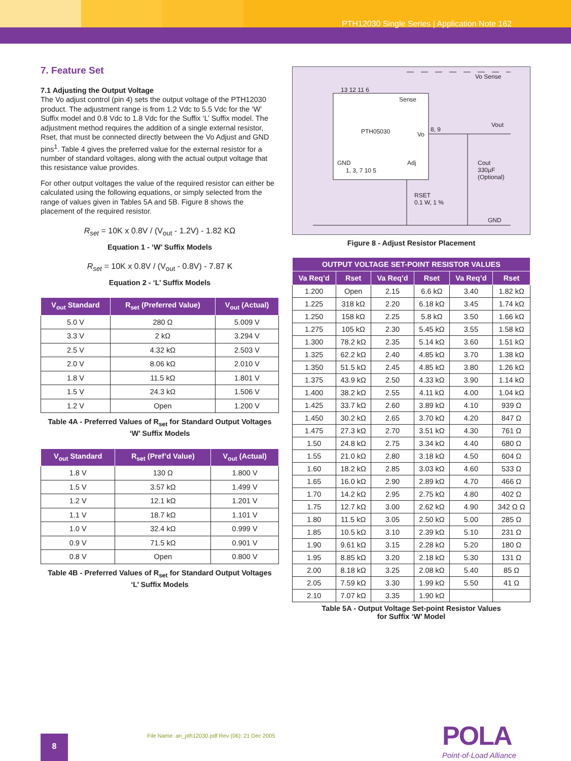PTH12030 Single Series | Application Note 162
7. Feature Set
7.1 Adjusting the Output Voltage
The Vo adjust control (pin 4) sets the output voltage of the PTH12030 product. The adjustment range is from 1.2 Vdc to 5.5 Vdc for the ‘W’ Suffix model and 0.8 Vdc to 1.8 Vdc for the Suffix ‘L’ Suffix model. The adjustment method requires the addition of a single external resistor, Rset, that must be connected directly between the Vo Adjust and GND pins<sup>1</sup>. Table 4 gives the preferred value for the external resistor for a number of standard voltages, along with the actual output voltage that this resistance value provides.
For other output voltages the value of the required resistor can either be calculated using the following equations, or simply selected from the range of values given in Tables 5A and 5B. Figure 8 shows the placement of the required resistor.
R<sub>set</sub> = 10K x 0.8V / (V<sub>out</sub> - 1.2V) - 1.82 KΩ
Equation 1 - ‘W’ Suffix Models
R<sub>set</sub> = 10K x 0.8V / (V<sub>out</sub> - 0.8V) - 7.87 K
Equation 2 - ‘L’ Suffix Models
| V<sub>out</sub> Standard | R<sub>set</sub> (Preferred Value) | V<sub>out</sub> (Actual) |
| --- | --- | --- |
| 5.0 V | 280 Ω | 5.009 V |
| 3.3 V | 2 kΩ | 3.294 V |
| 2.5 V | 4.32 kΩ | 2.503 V |
| 2.0 V | 8.06 kΩ | 2.010 V |
| 1.8 V | 11.5 kΩ | 1.801 V |
| 1.5 V | 24.3 kΩ | 1.506 V |
| 1.2 V | Open | 1.200 V |
Table 4A - Preferred Values of R<sub>set</sub> for Standard Output Voltages
‘W’ Suffix Models
| V<sub>out</sub> Standard | R<sub>set</sub> (Pref’d Value) | V<sub>out</sub> (Actual) |
| --- | --- | --- |
| 1.8 V | 130 Ω | 1.800 V |
| 1.5 V | 3.57 kΩ | 1.499 V |
| 1.2 V | 12.1 kΩ | 1.201 V |
| 1.1 V | 18.7 kΩ | 1.101 V |
| 1.0 V | 32.4 kΩ | 0.999 V |
| 0.9 V | 71.5 kΩ | 0.901 V |
| 0.8 V | Open | 0.800 V |
Table 4B - Preferred Values of R<sub>set</sub> for Standard Output Voltages
‘L’ Suffix Models
13 12 11 6
Sense
PTH05030 Vo
8, 9
Vo Sense
Vout
GND Adj
1, 3, 7 10 5
Cout
330µF
(Optional)
RSET
0.1 W, 1 %
GND
Figure 8 - Adjust Resistor Placement
| OUTPUT VOLTAGE SET-POINT RESISTOR VALUES | | | | | |
| --- | --- | --- | --- | --- | --- |
| Va Req’d | Rset | Va Req’d | Rset | Va Req’d | Rset |
| 1.200 | Open | 2.15 | 6.6 kΩ | 3.40 | 1.82 kΩ |
| 1.225 | 318 kΩ | 2.20 | 6.18 kΩ | 3.45 | 1.74 kΩ |
| 1.250 | 158 kΩ | 2.25 | 5.8 kΩ | 3.50 | 1.66 kΩ |
| 1.275 | 105 kΩ | 2.30 | 5.45 kΩ | 3.55 | 1.58 kΩ |
| 1.300 | 78.2 kΩ | 2.35 | 5.14 kΩ | 3.60 | 1.51 kΩ |
| 1.325 | 62.2 kΩ | 2.40 | 4.85 kΩ | 3.70 | 1.38 kΩ |
| 1.350 | 51.5 kΩ | 2.45 | 4.85 kΩ | 3.80 | 1.26 kΩ |
| 1.375 | 43.9 kΩ | 2.50 | 4.33 kΩ | 3.90 | 1.14 kΩ |
| 1.400 | 38.2 kΩ | 2.55 | 4.11 kΩ | 4.00 | 1.04 kΩ |
| 1.425 | 33.7 kΩ | 2.60 | 3.89 kΩ | 4.10 | 939 Ω |
| 1.450 | 30.2 kΩ | 2.65 | 3.70 kΩ | 4.20 | 847 Ω |
| 1.475 | 27.3 kΩ | 2.70 | 3.51 kΩ | 4.30 | 761 Ω |
| 1.50 | 24.8 kΩ | 2.75 | 3.34 kΩ | 4.40 | 680 Ω |
| 1.55 | 21.0 kΩ | 2.80 | 3.18 kΩ | 4.50 | 604 Ω |
| 1.60 | 18.2 kΩ | 2.85 | 3.03 kΩ | 4.60 | 533 Ω |
| 1.65 | 16.0 kΩ | 2.90 | 2.89 kΩ | 4.70 | 466 Ω |
| 1.70 | 14.2 kΩ | 2.95 | 2.75 kΩ | 4.80 | 402 Ω |
| 1.75 | 12.7 kΩ | 3.00 | 2.62 kΩ | 4.90 | 342 Ω Ω |
| 1.80 | 11.5 kΩ | 3.05 | 2.50 kΩ | 5.00 | 285 Ω |
| 1.85 | 10.5 kΩ | 3.10 | 2.39 kΩ | 5.10 | 231 Ω |
| 1.90 | 9.61 kΩ | 3.15 | 2.28 kΩ | 5.20 | 180 Ω |
| 1.95 | 8.85 kΩ | 3.20 | 2.18 kΩ | 5.30 | 131 Ω |
| 2.00 | 8.18 kΩ | 3.25 | 2.08 kΩ | 5.40 | 85 Ω |
| 2.05 | 7.59 kΩ | 3.30 | 1.99 kΩ | 5.50 | 41 Ω |
| 2.10 | 7.07 kΩ | 3.35 | 1.90 kΩ | | |
Table 5A - Output Voltage Set-point Resistor Values
for Suffix ‘W’ Model
8
File Name: an_pth12030.pdf Rev (06): 21 Dec 2005
POLA
Point-of-Load Alliance